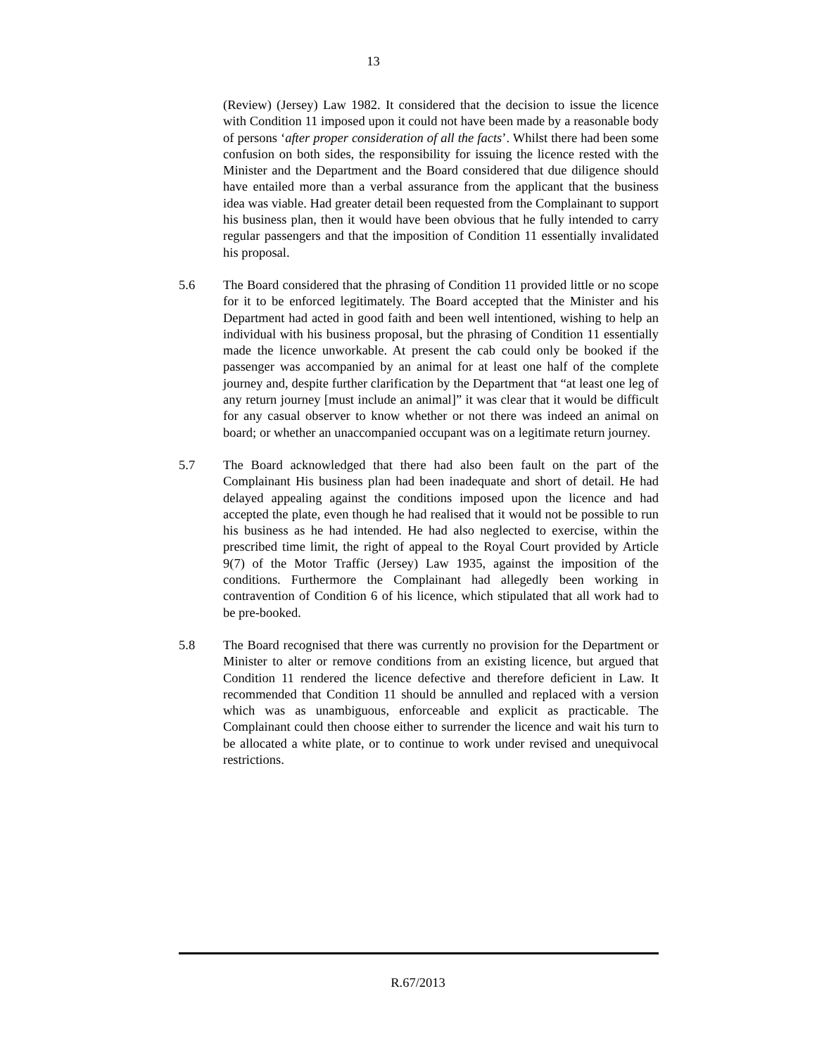13
(Review) (Jersey) Law 1982. It considered that the decision to issue the licence with Condition 11 imposed upon it could not have been made by a reasonable body of persons ‘after proper consideration of all the facts’. Whilst there had been some confusion on both sides, the responsibility for issuing the licence rested with the Minister and the Department and the Board considered that due diligence should have entailed more than a verbal assurance from the applicant that the business idea was viable. Had greater detail been requested from the Complainant to support his business plan, then it would have been obvious that he fully intended to carry regular passengers and that the imposition of Condition 11 essentially invalidated his proposal.
5.6 The Board considered that the phrasing of Condition 11 provided little or no scope for it to be enforced legitimately. The Board accepted that the Minister and his Department had acted in good faith and been well intentioned, wishing to help an individual with his business proposal, but the phrasing of Condition 11 essentially made the licence unworkable. At present the cab could only be booked if the passenger was accompanied by an animal for at least one half of the complete journey and, despite further clarification by the Department that “at least one leg of any return journey [must include an animal]” it was clear that it would be difficult for any casual observer to know whether or not there was indeed an animal on board; or whether an unaccompanied occupant was on a legitimate return journey.
5.7 The Board acknowledged that there had also been fault on the part of the Complainant His business plan had been inadequate and short of detail. He had delayed appealing against the conditions imposed upon the licence and had accepted the plate, even though he had realised that it would not be possible to run his business as he had intended. He had also neglected to exercise, within the prescribed time limit, the right of appeal to the Royal Court provided by Article 9(7) of the Motor Traffic (Jersey) Law 1935, against the imposition of the conditions. Furthermore the Complainant had allegedly been working in contravention of Condition 6 of his licence, which stipulated that all work had to be pre-booked.
5.8 The Board recognised that there was currently no provision for the Department or Minister to alter or remove conditions from an existing licence, but argued that Condition 11 rendered the licence defective and therefore deficient in Law. It recommended that Condition 11 should be annulled and replaced with a version which was as unambiguous, enforceable and explicit as practicable. The Complainant could then choose either to surrender the licence and wait his turn to be allocated a white plate, or to continue to work under revised and unequivocal restrictions.
R.67/2013